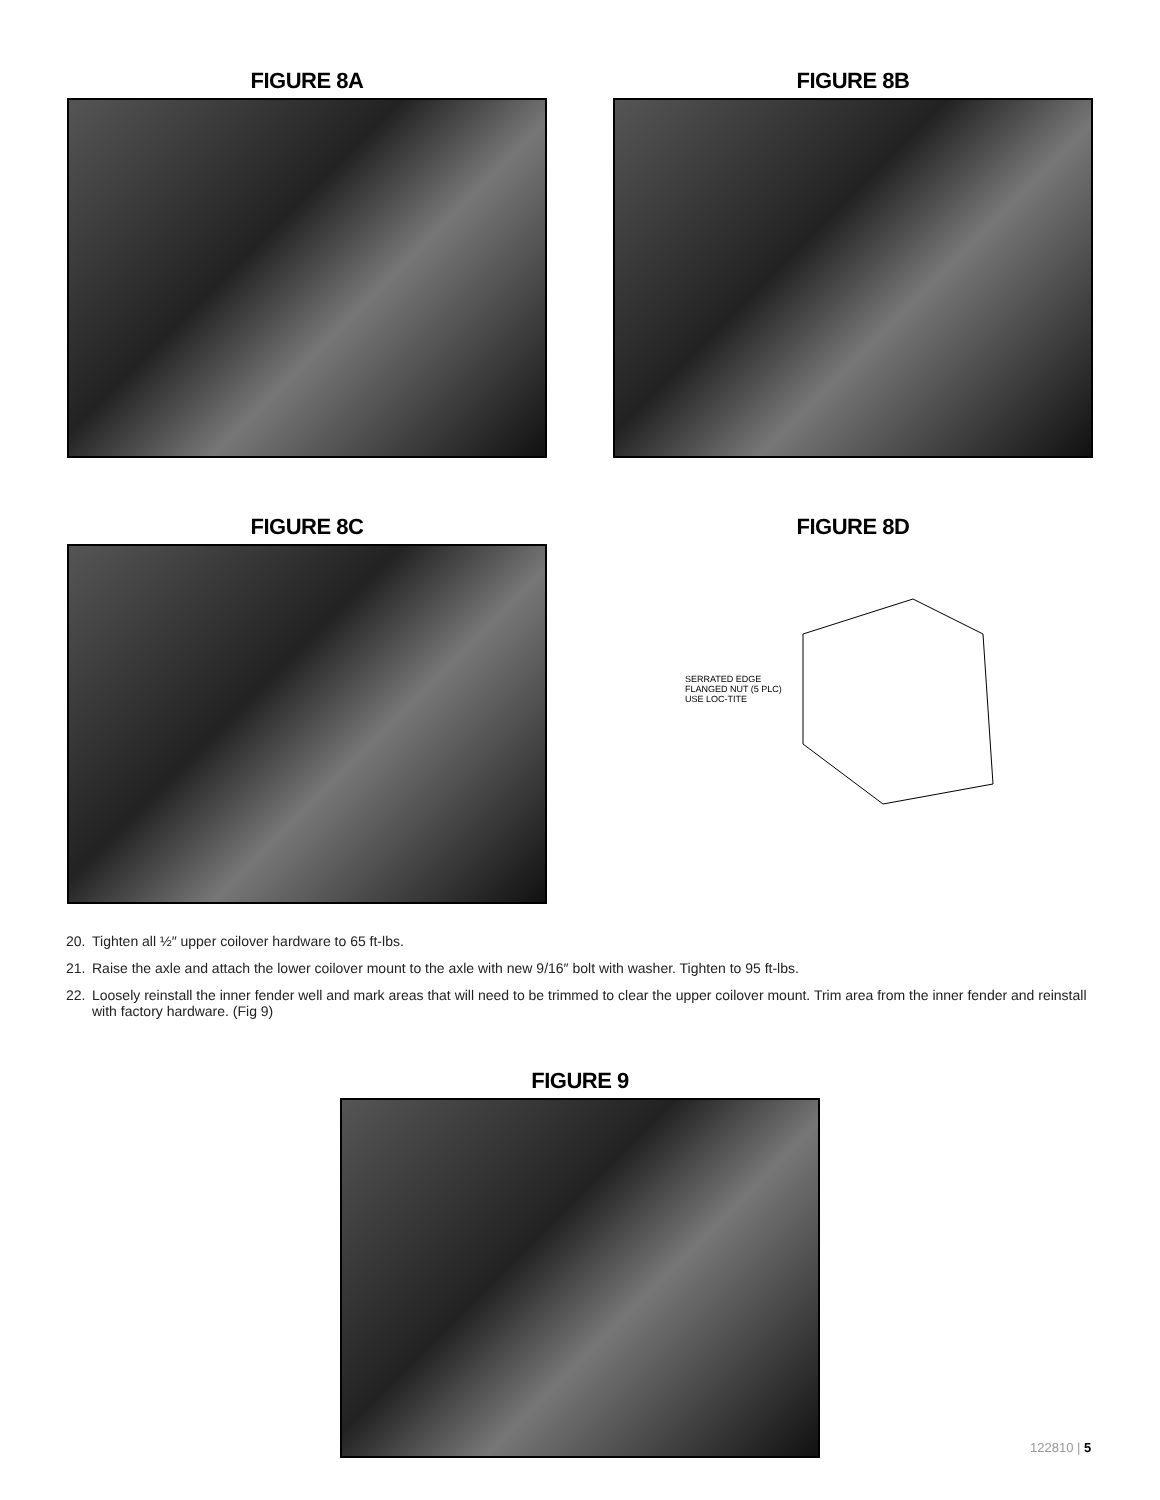FIGURE 8A FIGURE 8B
FIGURE 8C
FIGURE 8D
SERRATED EDGE
FLANGED NUT (5 PLC)
USE LOC-TITE
20. Tighten all ½″ upper coilover hardware to 65 ft-lbs.
21. Raise the axle and attach the lower coilover mount to the axle with new 9/16″ bolt with washer. Tighten to 95 ft-lbs.
22. Loosely reinstall the inner fender well and mark areas that will need to be trimmed to clear the upper coilover mount. Trim area from the inner fender and reinstall with factory hardware. (Fig 9)
FIGURE 9
122810 | 5